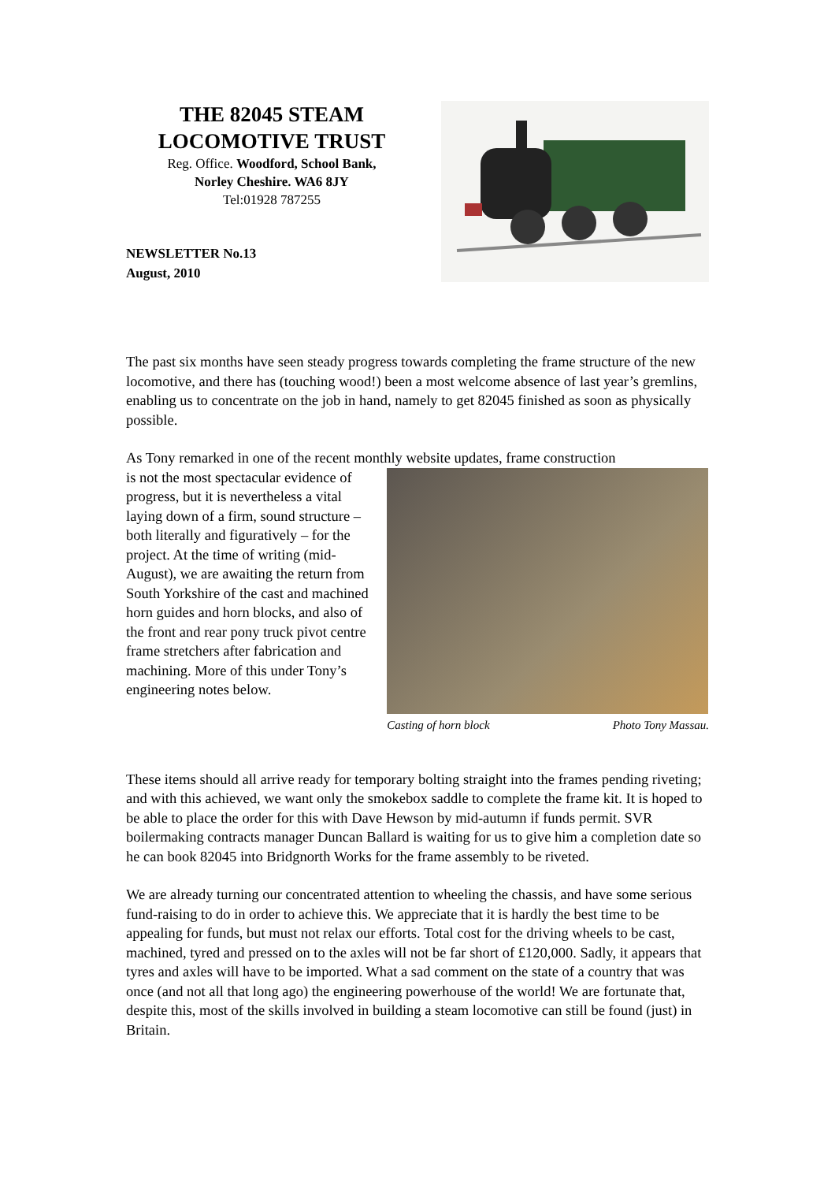THE 82045 STEAM
LOCOMOTIVE TRUST
Reg. Office. Woodford, School Bank,
Norley Cheshire. WA6 8JY
Tel:01928 787255
NEWSLETTER No.13
August, 2010
The past six months have seen steady progress towards completing the frame structure of the new locomotive, and there has (touching wood!) been a most welcome absence of last year’s gremlins, enabling us to concentrate on the job in hand, namely to get 82045 finished as soon as physically possible.
As Tony remarked in one of the recent monthly website updates, frame construction
is not the most spectacular evidence of progress, but it is nevertheless a vital laying down of a firm, sound structure – both literally and figuratively – for the project. At the time of writing (mid-August), we are awaiting the return from South Yorkshire of the cast and machined horn guides and horn blocks, and also of the front and rear pony truck pivot centre frame stretchers after fabrication and machining. More of this under Tony’s engineering notes below.
Casting of horn block Photo Tony Massau.
These items should all arrive ready for temporary bolting straight into the frames pending riveting; and with this achieved, we want only the smokebox saddle to complete the frame kit. It is hoped to be able to place the order for this with Dave Hewson by mid-autumn if funds permit. SVR boilermaking contracts manager Duncan Ballard is waiting for us to give him a completion date so he can book 82045 into Bridgnorth Works for the frame assembly to be riveted.
We are already turning our concentrated attention to wheeling the chassis, and have some serious fund-raising to do in order to achieve this. We appreciate that it is hardly the best time to be appealing for funds, but must not relax our efforts. Total cost for the driving wheels to be cast, machined, tyred and pressed on to the axles will not be far short of £120,000. Sadly, it appears that tyres and axles will have to be imported. What a sad comment on the state of a country that was once (and not all that long ago) the engineering powerhouse of the world! We are fortunate that, despite this, most of the skills involved in building a steam locomotive can still be found (just) in Britain.